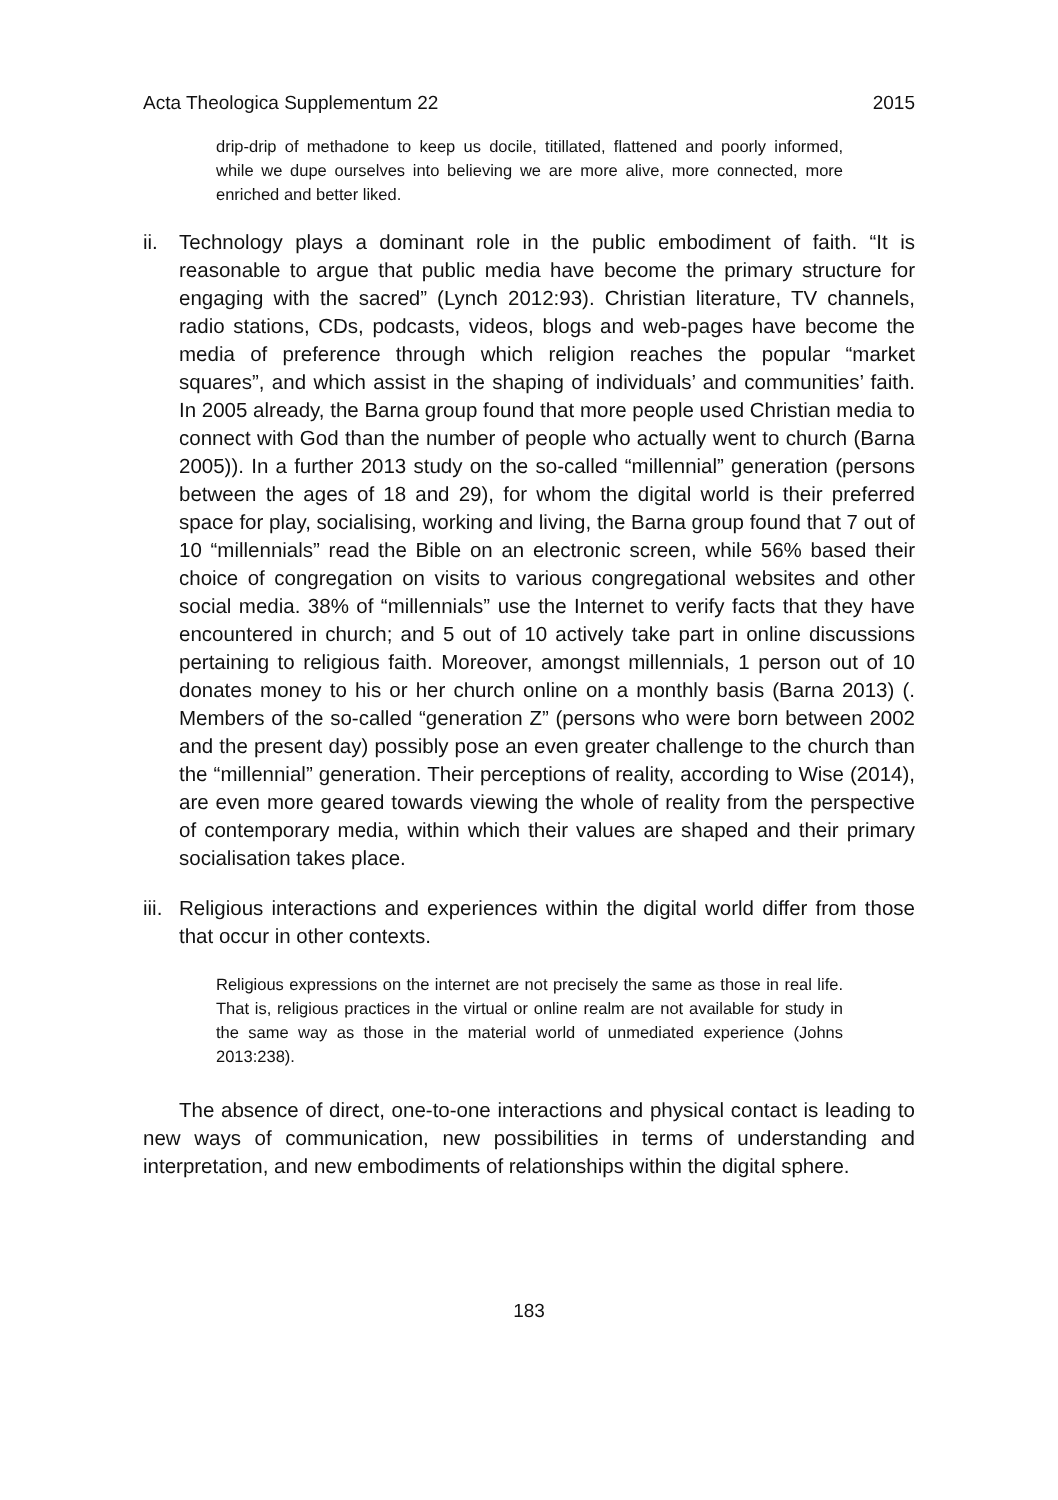Acta Theologica Supplementum 22 2015
drip-drip of methadone to keep us docile, titillated, flattened and poorly informed, while we dupe ourselves into believing we are more alive, more connected, more enriched and better liked.
ii.
Technology plays a dominant role in the public embodiment of faith. “It is reasonable to argue that public media have become the primary structure for engaging with the sacred” (Lynch 2012:93). Christian literature, TV channels, radio stations, CDs, podcasts, videos, blogs and web-pages have become the media of preference through which religion reaches the popular “market squares”, and which assist in the shaping of individuals’ and communities’ faith. In 2005 already, the Barna group found that more people used Christian media to connect with God than the number of people who actually went to church (Barna 2005)). In a further 2013 study on the so-called “millennial” generation (persons between the ages of 18 and 29), for whom the digital world is their preferred space for play, socialising, working and living, the Barna group found that 7 out of 10 “millennials” read the Bible on an electronic screen, while 56% based their choice of congregation on visits to various congregational websites and other social media. 38% of “millennials” use the Internet to verify facts that they have encountered in church; and 5 out of 10 actively take part in online discussions pertaining to religious faith. Moreover, amongst millennials, 1 person out of 10 donates money to his or her church online on a monthly basis (Barna 2013) (. Members of the so-called “generation Z” (persons who were born between 2002 and the present day) possibly pose an even greater challenge to the church than the “millennial” generation. Their perceptions of reality, according to Wise (2014), are even more geared towards viewing the whole of reality from the perspective of contemporary media, within which their values are shaped and their primary socialisation takes place.
iii.
Religious interactions and experiences within the digital world differ from those that occur in other contexts.
Religious expressions on the internet are not precisely the same as those in real life. That is, religious practices in the virtual or online realm are not available for study in the same way as those in the material world of unmediated experience (Johns 2013:238).
The absence of direct, one-to-one interactions and physical contact is leading to new ways of communication, new possibilities in terms of understanding and interpretation, and new embodiments of relationships within the digital sphere.
183